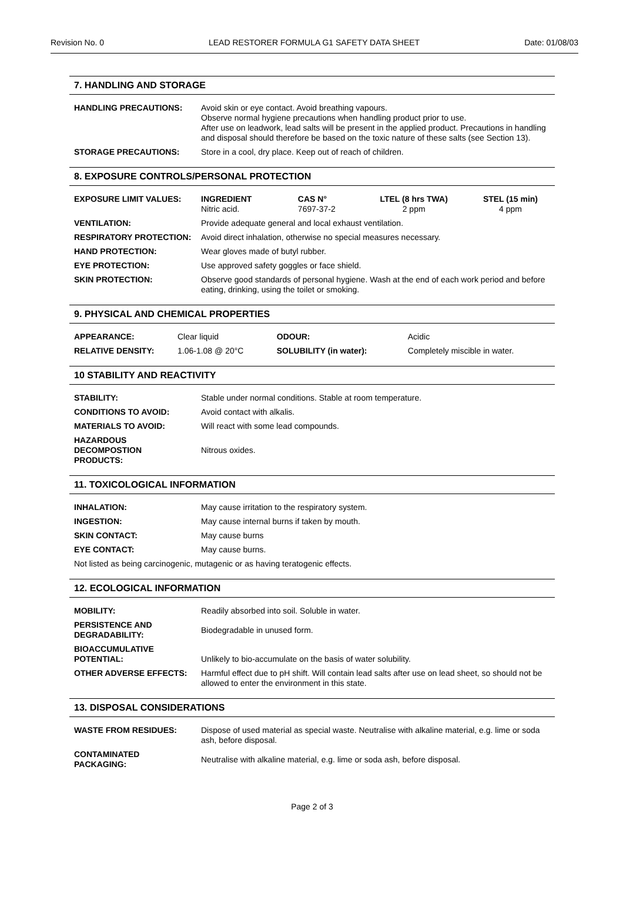Revision No. 0 LEAD RESTORER FORMULA G1 SAFETY DATA SHEET Date: 01/08/03
7. HANDLING AND STORAGE
| HANDLING PRECAUTIONS: | Avoid skin or eye contact. Avoid breathing vapours. Observe normal hygiene precautions when handling product prior to use. After use on leadwork, lead salts will be present in the applied product. Precautions in handling and disposal should therefore be based on the toxic nature of these salts (see Section 13). |
| STORAGE PRECAUTIONS: | Store in a cool, dry place. Keep out of reach of children. |
8. EXPOSURE CONTROLS/PERSONAL PROTECTION
| EXPOSURE LIMIT VALUES: | INGREDIENT Nitric acid. | CAS N° 7697-37-2 | LTEL (8 hrs TWA) 2 ppm | STEL (15 min) 4 ppm |
| VENTILATION: | Provide adequate general and local exhaust ventilation. | | | |
| RESPIRATORY PROTECTION: | Avoid direct inhalation, otherwise no special measures necessary. | | | |
| HAND PROTECTION: | Wear gloves made of butyl rubber. | | | |
| EYE PROTECTION: | Use approved safety goggles or face shield. | | | |
| SKIN PROTECTION: | Observe good standards of personal hygiene. Wash at the end of each work period and before eating, drinking, using the toilet or smoking. | | | |
9. PHYSICAL AND CHEMICAL PROPERTIES
| APPEARANCE: | Clear liquid | ODOUR: | Acidic |
| RELATIVE DENSITY: | 1.06-1.08 @ 20°C | SOLUBILITY (in water): | Completely miscible in water. |
10 STABILITY AND REACTIVITY
| STABILITY: | Stable under normal conditions. Stable at room temperature. |
| CONDITIONS TO AVOID: | Avoid contact with alkalis. |
| MATERIALS TO AVOID: | Will react with some lead compounds. |
| HAZARDOUS DECOMPOSTION PRODUCTS: | Nitrous oxides. |
11. TOXICOLOGICAL INFORMATION
| INHALATION: | May cause irritation to the respiratory system. |
| INGESTION: | May cause internal burns if taken by mouth. |
| SKIN CONTACT: | May cause burns |
| EYE CONTACT: | May cause burns. |
| Not listed as being carcinogenic, mutagenic or as having teratogenic effects. | |
12. ECOLOGICAL INFORMATION
| MOBILITY: | Readily absorbed into soil. Soluble in water. |
| PERSISTENCE AND DEGRADABILITY: | Biodegradable in unused form. |
| BIOACCUMULATIVE POTENTIAL: | Unlikely to bio-accumulate on the basis of water solubility. |
| OTHER ADVERSE EFFECTS: | Harmful effect due to pH shift. Will contain lead salts after use on lead sheet, so should not be allowed to enter the environment in this state. |
13. DISPOSAL CONSIDERATIONS
| WASTE FROM RESIDUES: | Dispose of used material as special waste. Neutralise with alkaline material, e.g. lime or soda ash, before disposal. |
| CONTAMINATED PACKAGING: | Neutralise with alkaline material, e.g. lime or soda ash, before disposal. |
Page 2 of 3